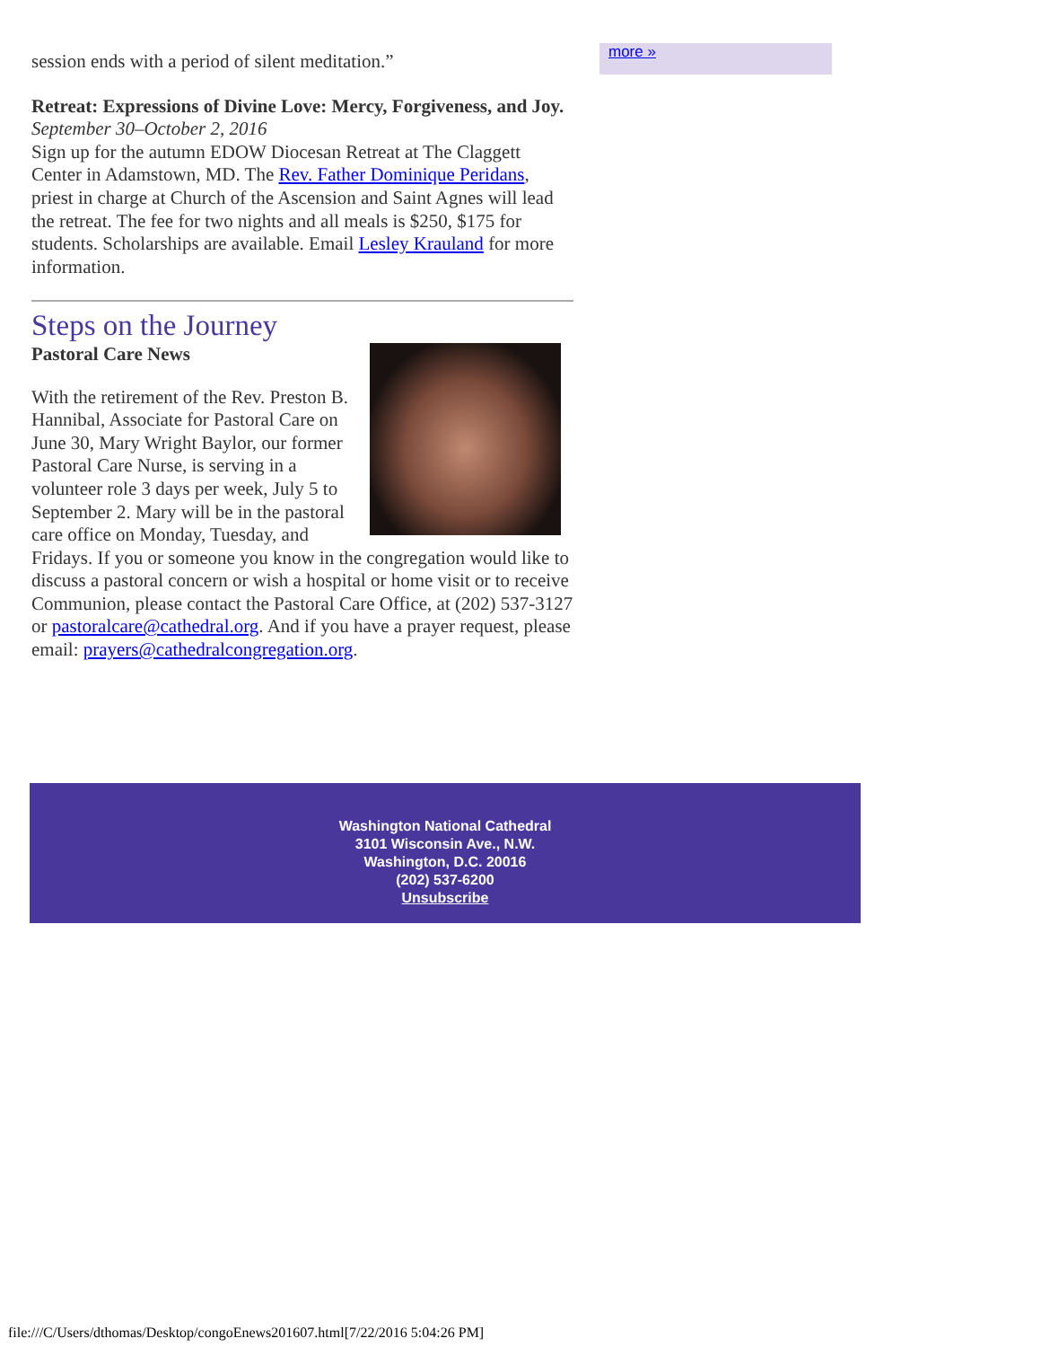session ends with a period of silent meditation.”
Retreat: Expressions of Divine Love: Mercy, Forgiveness, and Joy.
September 30–October 2, 2016
Sign up for the autumn EDOW Diocesan Retreat at The Claggett Center in Adamstown, MD. The Rev. Father Dominique Peridans, priest in charge at Church of the Ascension and Saint Agnes will lead the retreat. The fee for two nights and all meals is $250, $175 for students. Scholarships are available. Email Lesley Krauland for more information.
Steps on the Journey
Pastoral Care News
With the retirement of the Rev. Preston B. Hannibal, Associate for Pastoral Care on June 30, Mary Wright Baylor, our former Pastoral Care Nurse, is serving in a volunteer role 3 days per week, July 5 to September 2. Mary will be in the pastoral care office on Monday, Tuesday, and Fridays. If you or someone you know in the congregation would like to discuss a pastoral concern or wish a hospital or home visit or to receive Communion, please contact the Pastoral Care Office, at (202) 537-3127 or pastoralcare@cathedral.org. And if you have a prayer request, please email: prayers@cathedralcongregation.org.
more »
Washington National Cathedral
3101 Wisconsin Ave., N.W.
Washington, D.C. 20016
(202) 537-6200
Unsubscribe
file:///C/Users/dthomas/Desktop/congoEnews201607.html[7/22/2016 5:04:26 PM]